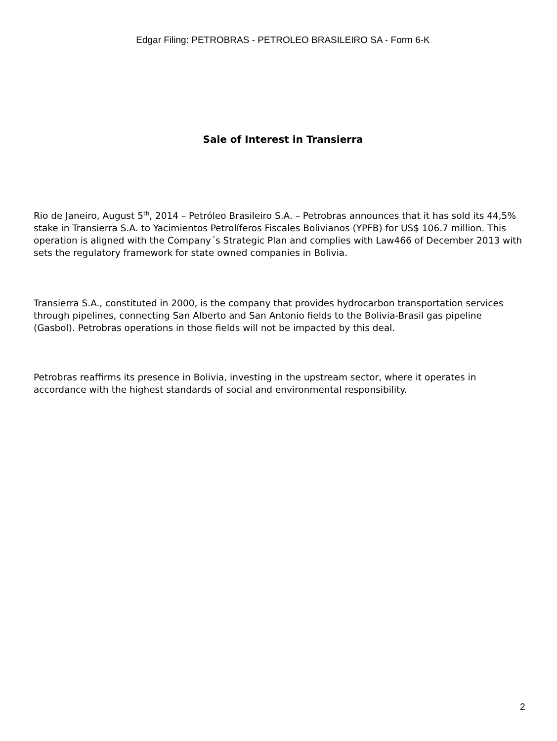Edgar Filing: PETROBRAS - PETROLEO BRASILEIRO SA - Form 6-K
Sale of Interest in Transierra
Rio de Janeiro, August 5<sup>th</sup>, 2014 – Petróleo Brasileiro S.A. – Petrobras announces that it has sold its 44,5% stake in Transierra S.A. to Yacimientos Petrolíferos Fiscales Bolivianos (YPFB) for US$ 106.7 million. This operation is aligned with the Company´s Strategic Plan and complies with Law466 of December 2013 with sets the regulatory framework for state owned companies in Bolivia.
Transierra S.A., constituted in 2000, is the company that provides hydrocarbon transportation services through pipelines, connecting San Alberto and San Antonio fields to the Bolivia-Brasil gas pipeline (Gasbol). Petrobras operations in those fields will not be impacted by this deal.
Petrobras reaffirms its presence in Bolivia, investing in the upstream sector, where it operates in accordance with the highest standards of social and environmental responsibility.
2